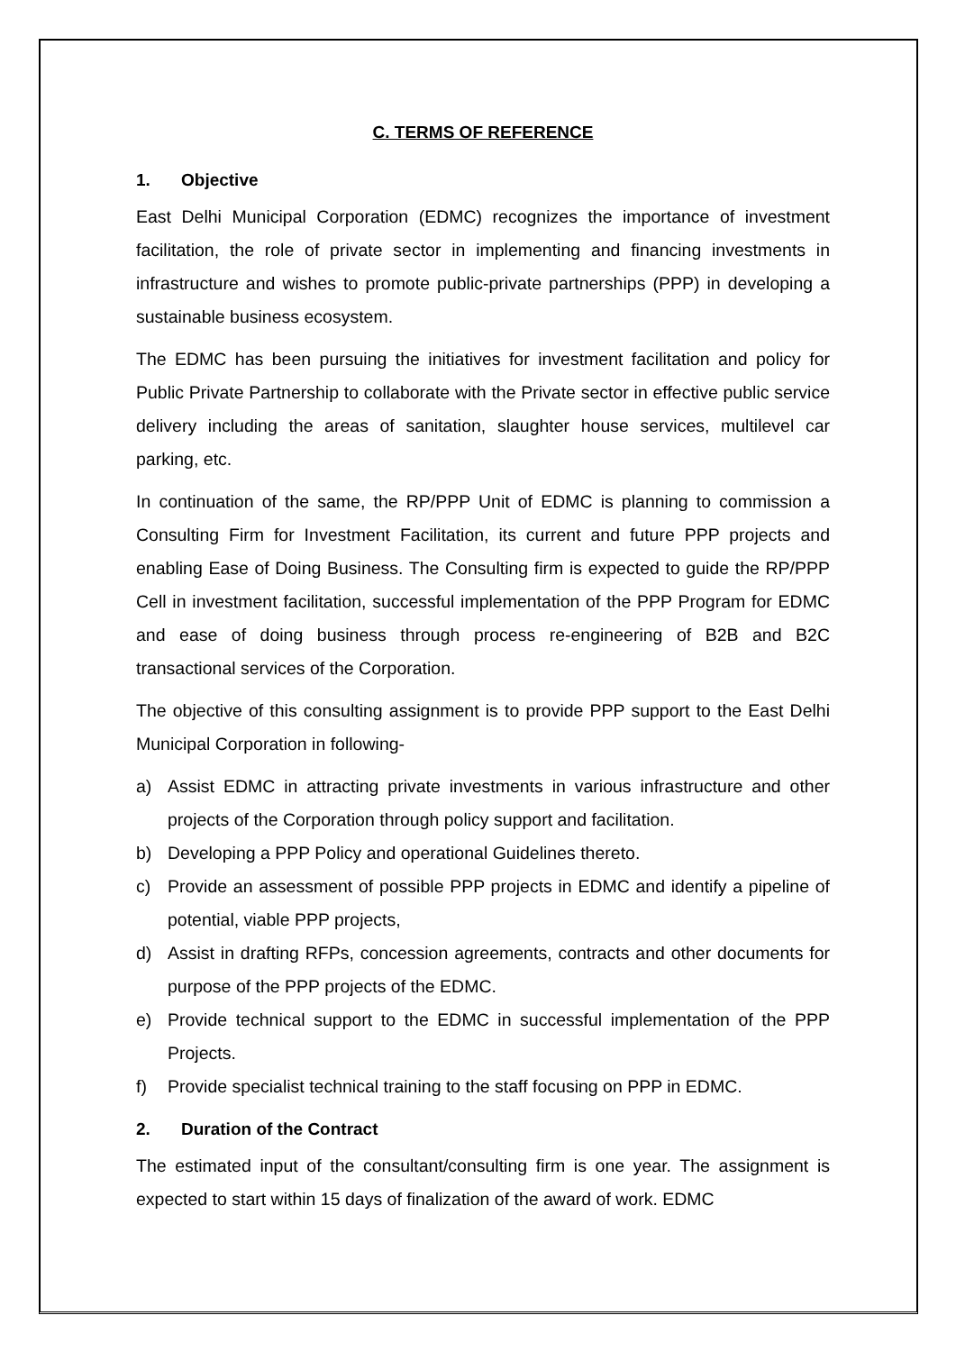C. TERMS OF REFERENCE
1. Objective
East Delhi Municipal Corporation (EDMC) recognizes the importance of investment facilitation, the role of private sector in implementing and financing investments in infrastructure and wishes to promote public-private partnerships (PPP) in developing a sustainable business ecosystem.
The EDMC has been pursuing the initiatives for investment facilitation and policy for Public Private Partnership to collaborate with the Private sector in effective public service delivery including the areas of sanitation, slaughter house services, multilevel car parking, etc.
In continuation of the same, the RP/PPP Unit of EDMC is planning to commission a Consulting Firm for Investment Facilitation, its current and future PPP projects and enabling Ease of Doing Business. The Consulting firm is expected to guide the RP/PPP Cell in investment facilitation, successful implementation of the PPP Program for EDMC and ease of doing business through process re-engineering of B2B and B2C transactional services of the Corporation.
The objective of this consulting assignment is to provide PPP support to the East Delhi Municipal Corporation in following-
a) Assist EDMC in attracting private investments in various infrastructure and other projects of the Corporation through policy support and facilitation.
b) Developing a PPP Policy and operational Guidelines thereto.
c) Provide an assessment of possible PPP projects in EDMC and identify a pipeline of potential, viable PPP projects,
d) Assist in drafting RFPs, concession agreements, contracts and other documents for purpose of the PPP projects of the EDMC.
e) Provide technical support to the EDMC in successful implementation of the PPP Projects.
f) Provide specialist technical training to the staff focusing on PPP in EDMC.
2. Duration of the Contract
The estimated input of the consultant/consulting firm is one year. The assignment is expected to start within 15 days of finalization of the award of work. EDMC